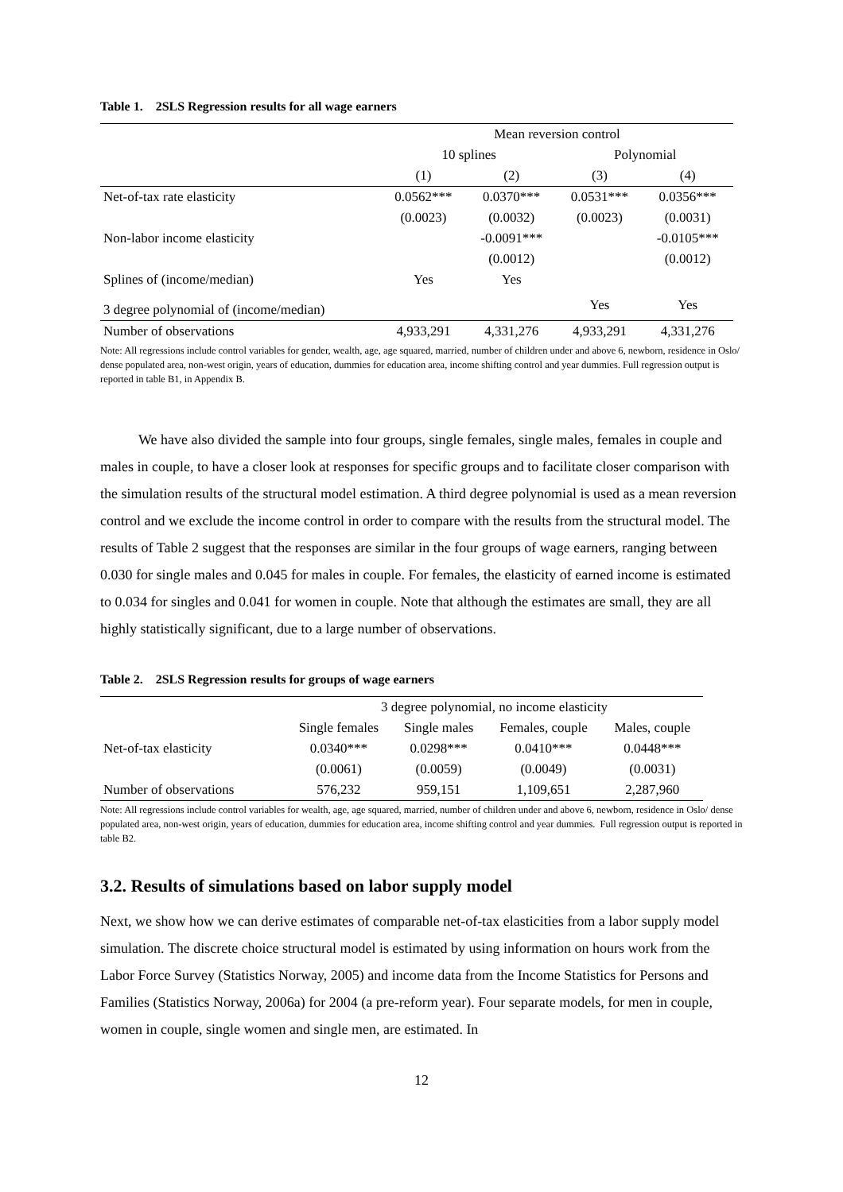Table 1. 2SLS Regression results for all wage earners
| | Mean reversion control | | | |
| --- | --- | --- | --- | --- |
| | 10 splines | | Polynomial | |
| | (1) | (2) | (3) | (4) |
| Net-of-tax rate elasticity | 0.0562*** | 0.0370*** | 0.0531*** | 0.0356*** |
| | (0.0023) | (0.0032) | (0.0023) | (0.0031) |
| Non-labor income elasticity | | -0.0091*** | | -0.0105*** |
| | | (0.0012) | | (0.0012) |
| Splines of (income/median) | Yes | Yes | | |
| 3 degree polynomial of (income/median) | | | Yes | Yes |
| Number of observations | 4,933,291 | 4,331,276 | 4,933,291 | 4,331,276 |
Note: All regressions include control variables for gender, wealth, age, age squared, married, number of children under and above 6, newborn, residence in Oslo/ dense populated area, non-west origin, years of education, dummies for education area, income shifting control and year dummies. Full regression output is reported in table B1, in Appendix B.
We have also divided the sample into four groups, single females, single males, females in couple and males in couple, to have a closer look at responses for specific groups and to facilitate closer comparison with the simulation results of the structural model estimation. A third degree polynomial is used as a mean reversion control and we exclude the income control in order to compare with the results from the structural model. The results of Table 2 suggest that the responses are similar in the four groups of wage earners, ranging between 0.030 for single males and 0.045 for males in couple. For females, the elasticity of earned income is estimated to 0.034 for singles and 0.041 for women in couple. Note that although the estimates are small, they are all highly statistically significant, due to a large number of observations.
Table 2. 2SLS Regression results for groups of wage earners
| | 3 degree polynomial, no income elasticity | | | |
| --- | --- | --- | --- | --- |
| | Single females | Single males | Females, couple | Males, couple |
| Net-of-tax elasticity | 0.0340*** | 0.0298*** | 0.0410*** | 0.0448*** |
| | (0.0061) | (0.0059) | (0.0049) | (0.0031) |
| Number of observations | 576,232 | 959,151 | 1,109,651 | 2,287,960 |
Note: All regressions include control variables for wealth, age, age squared, married, number of children under and above 6, newborn, residence in Oslo/ dense populated area, non-west origin, years of education, dummies for education area, income shifting control and year dummies. Full regression output is reported in table B2.
3.2. Results of simulations based on labor supply model
Next, we show how we can derive estimates of comparable net-of-tax elasticities from a labor supply model simulation. The discrete choice structural model is estimated by using information on hours work from the Labor Force Survey (Statistics Norway, 2005) and income data from the Income Statistics for Persons and Families (Statistics Norway, 2006a) for 2004 (a pre-reform year). Four separate models, for men in couple, women in couple, single women and single men, are estimated. In
12